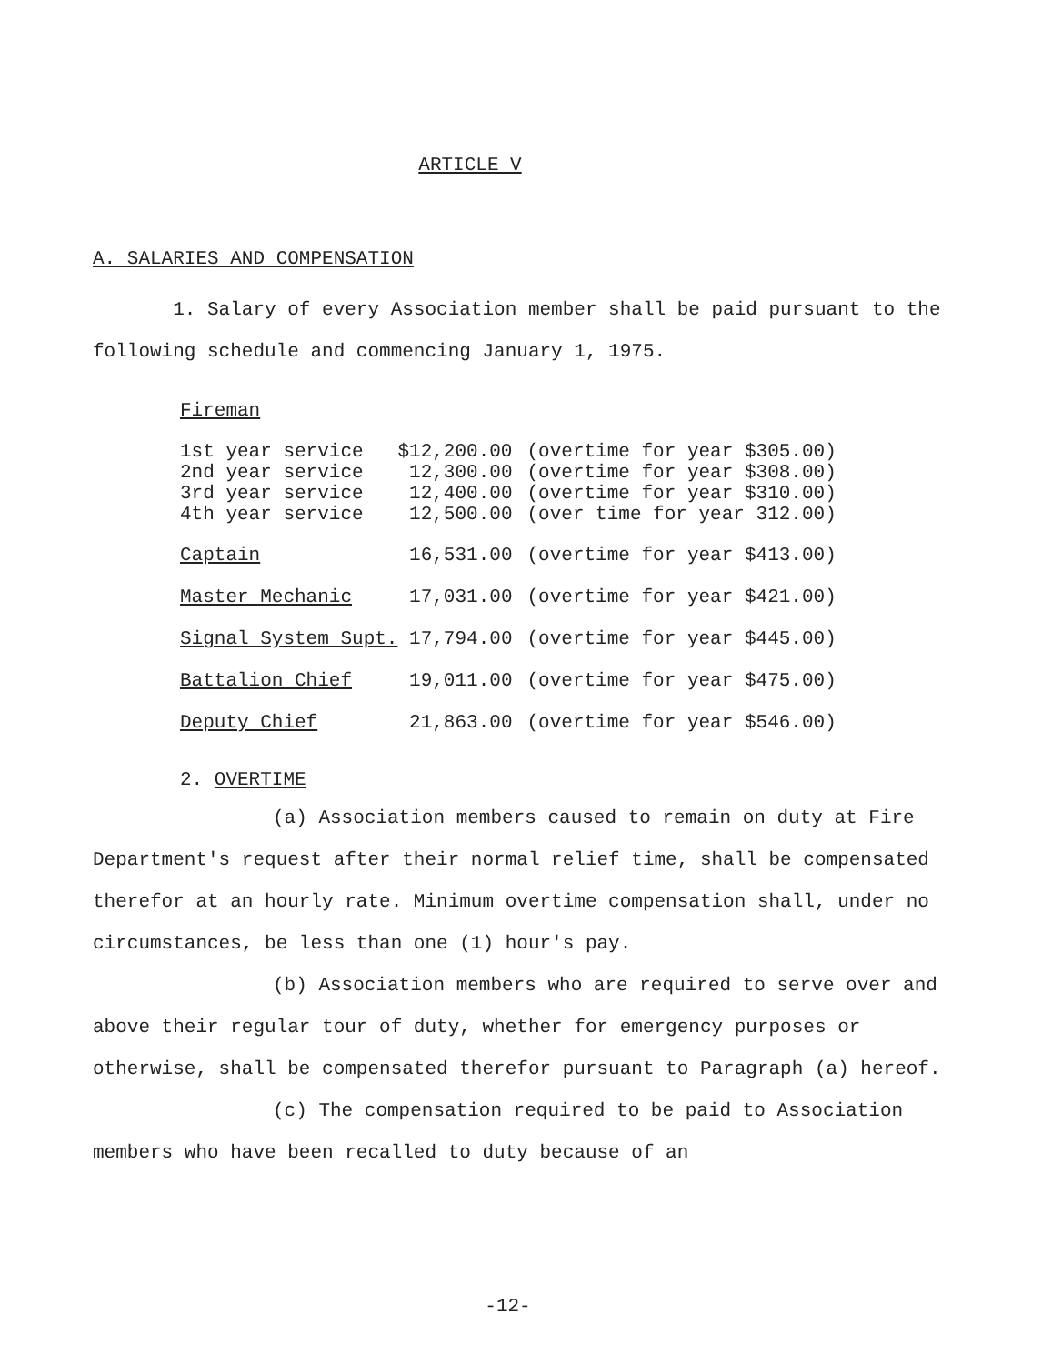ARTICLE V
A. SALARIES AND COMPENSATION
1. Salary of every Association member shall be paid pursuant to the following schedule and commencing January 1, 1975.
| Fireman | | |
| 1st year service | $12,200.00 | (overtime for year $305.00) |
| 2nd year service | 12,300.00 | (overtime for year $308.00) |
| 3rd year service | 12,400.00 | (overtime for year $310.00) |
| 4th year service | 12,500.00 | (over time for year 312.00) |
| Captain | 16,531.00 | (overtime for year $413.00) |
| Master Mechanic | 17,031.00 | (overtime for year $421.00) |
| Signal System Supt. | 17,794.00 | (overtime for year $445.00) |
| Battalion Chief | 19,011.00 | (overtime for year $475.00) |
| Deputy Chief | 21,863.00 | (overtime for year $546.00) |
2. OVERTIME
(a) Association members caused to remain on duty at Fire Department's request after their normal relief time, shall be compensated therefor at an hourly rate. Minimum overtime compensation shall, under no circumstances, be less than one (1) hour's pay.
(b) Association members who are required to serve over and above their regular tour of duty, whether for emergency purposes or otherwise, shall be compensated therefor pursuant to Paragraph (a) hereof.
(c) The compensation required to be paid to Association members who have been recalled to duty because of an
-12-